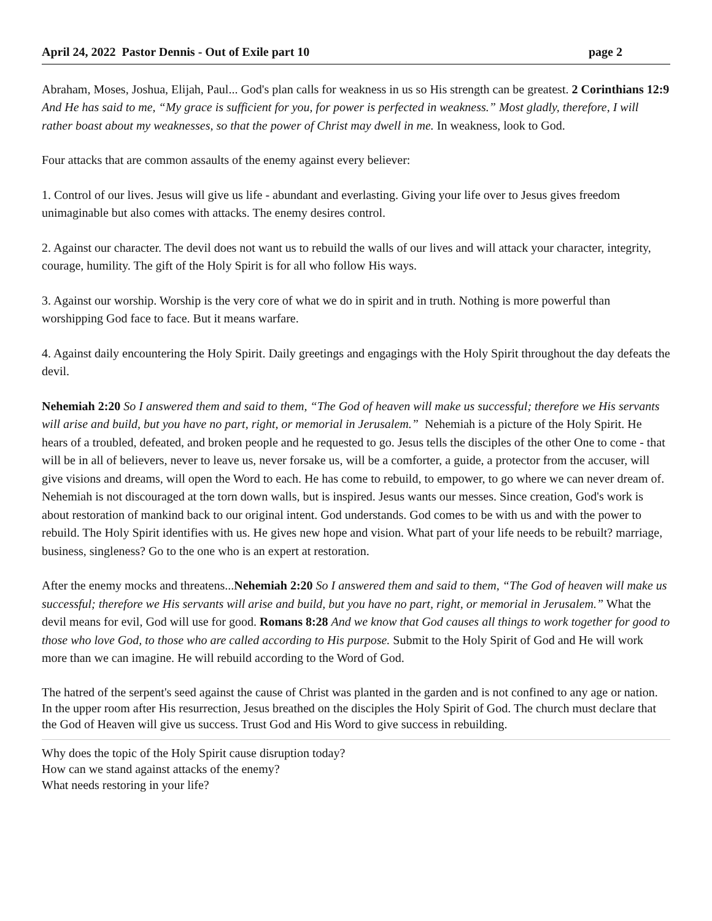April 24, 2022 Pastor Dennis - Out of Exile part 10 page 2
Abraham, Moses, Joshua, Elijah, Paul... God's plan calls for weakness in us so His strength can be greatest. 2 Corinthians 12:9 And He has said to me, “My grace is sufficient for you, for power is perfected in weakness.” Most gladly, therefore, I will rather boast about my weaknesses, so that the power of Christ may dwell in me. In weakness, look to God.
Four attacks that are common assaults of the enemy against every believer:
1. Control of our lives. Jesus will give us life - abundant and everlasting. Giving your life over to Jesus gives freedom unimaginable but also comes with attacks. The enemy desires control.
2. Against our character. The devil does not want us to rebuild the walls of our lives and will attack your character, integrity, courage, humility. The gift of the Holy Spirit is for all who follow His ways.
3. Against our worship. Worship is the very core of what we do in spirit and in truth. Nothing is more powerful than worshipping God face to face. But it means warfare.
4. Against daily encountering the Holy Spirit. Daily greetings and engagings with the Holy Spirit throughout the day defeats the devil.
Nehemiah 2:20 So I answered them and said to them, “The God of heaven will make us successful; therefore we His servants will arise and build, but you have no part, right, or memorial in Jerusalem.” Nehemiah is a picture of the Holy Spirit. He hears of a troubled, defeated, and broken people and he requested to go. Jesus tells the disciples of the other One to come - that will be in all of believers, never to leave us, never forsake us, will be a comforter, a guide, a protector from the accuser, will give visions and dreams, will open the Word to each. He has come to rebuild, to empower, to go where we can never dream of. Nehemiah is not discouraged at the torn down walls, but is inspired. Jesus wants our messes. Since creation, God's work is about restoration of mankind back to our original intent. God understands. God comes to be with us and with the power to rebuild. The Holy Spirit identifies with us. He gives new hope and vision. What part of your life needs to be rebuilt? marriage, business, singleness? Go to the one who is an expert at restoration.
After the enemy mocks and threatens...Nehemiah 2:20 So I answered them and said to them, “The God of heaven will make us successful; therefore we His servants will arise and build, but you have no part, right, or memorial in Jerusalem.” What the devil means for evil, God will use for good. Romans 8:28 And we know that God causes all things to work together for good to those who love God, to those who are called according to His purpose. Submit to the Holy Spirit of God and He will work more than we can imagine. He will rebuild according to the Word of God.
The hatred of the serpent's seed against the cause of Christ was planted in the garden and is not confined to any age or nation. In the upper room after His resurrection, Jesus breathed on the disciples the Holy Spirit of God. The church must declare that the God of Heaven will give us success. Trust God and His Word to give success in rebuilding.
Why does the topic of the Holy Spirit cause disruption today?
How can we stand against attacks of the enemy?
What needs restoring in your life?